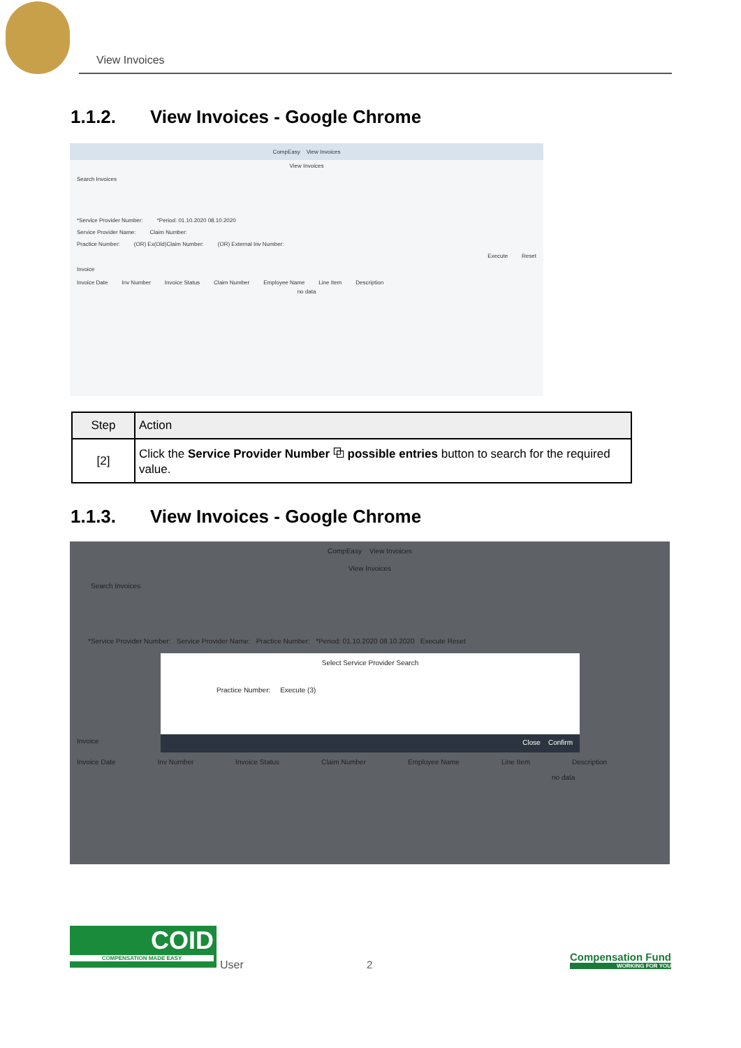View Invoices
1.1.2. View Invoices - Google Chrome
CompEasy View Invoices
View Invoices
Search Invoices
*Service Provider Number: *Period: 01.10.2020 08.10.2020
Service Provider Name: Claim Number:
Practice Number: (OR) Ex(Old)Claim Number: (OR) External Inv Number:
Execute Reset
Invoice
Invoice Date Inv Number Invoice Status Claim Number Employee Name Line Item Description
no data
| Step | Action |
| --- | --- |
| [2] | Click the Service Provider Number ⧉ possible entries button to search for the required value. |
1.1.3. View Invoices - Google Chrome
CompEasy View Invoices
View Invoices
Search Invoices
*Service Provider Number: Service Provider Name: Practice Number: *Period: 01.10.2020 08.10.2020 Execute Reset
Select Service Provider Search
Practice Number: Execute (3)
Close Confirm
Invoice
Invoice Date Inv Number Invoice Status Claim Number Employee Name Line Item Description
no data
COID
COMPENSATION MADE EASY
User 2
Compensation Fund
WORKING FOR YOU